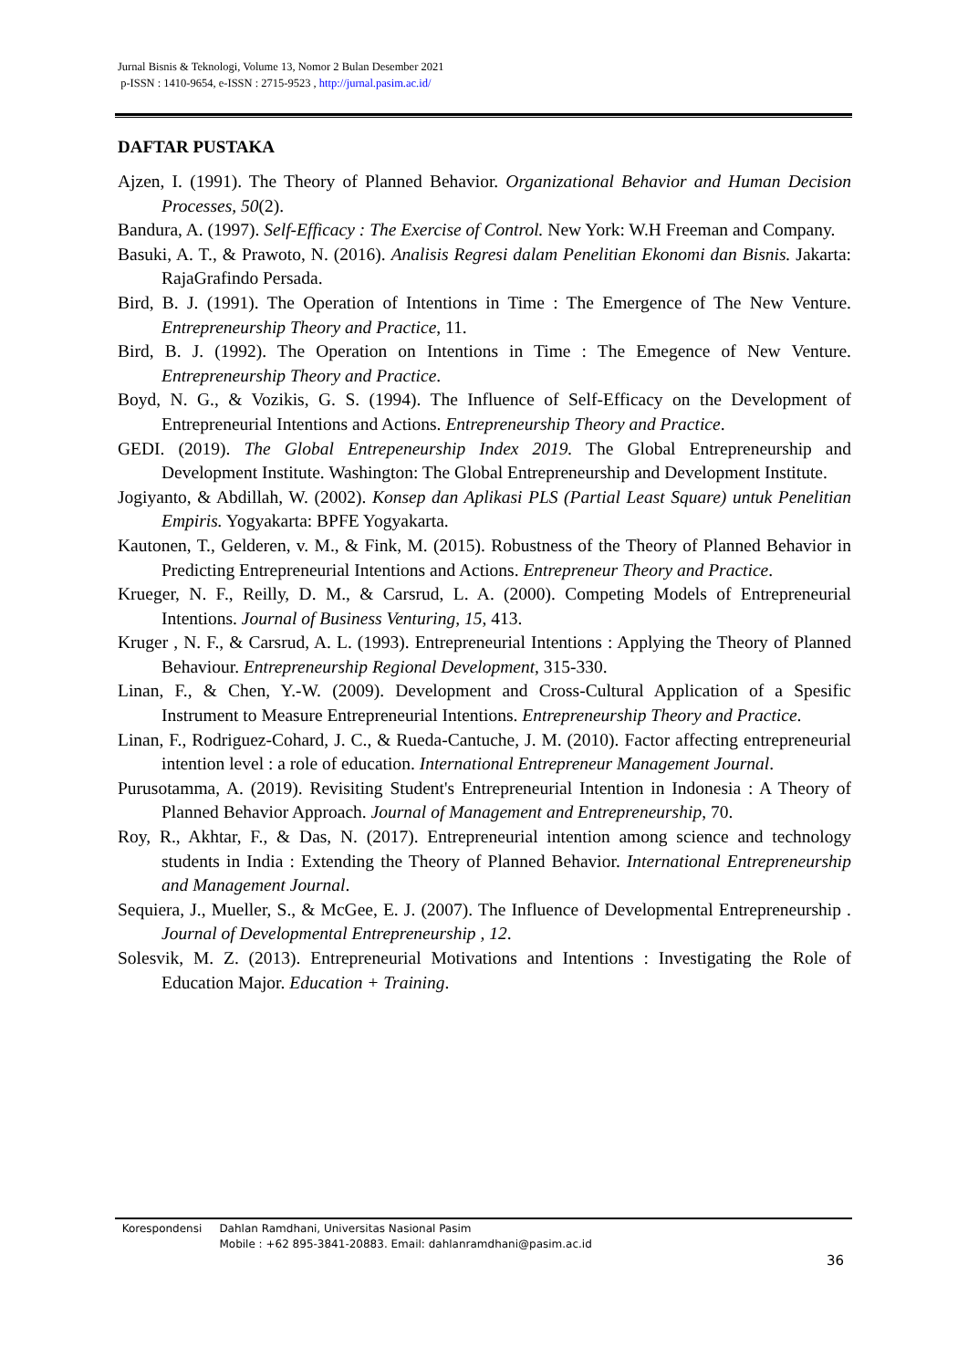Jurnal Bisnis & Teknologi, Volume 13, Nomor 2 Bulan Desember 2021
p-ISSN : 1410-9654, e-ISSN : 2715-9523 , http://jurnal.pasim.ac.id/
DAFTAR PUSTAKA
Ajzen, I. (1991). The Theory of Planned Behavior. Organizational Behavior and Human Decision Processes, 50(2).
Bandura, A. (1997). Self-Efficacy : The Exercise of Control. New York: W.H Freeman and Company.
Basuki, A. T., & Prawoto, N. (2016). Analisis Regresi dalam Penelitian Ekonomi dan Bisnis. Jakarta: RajaGrafindo Persada.
Bird, B. J. (1991). The Operation of Intentions in Time : The Emergence of The New Venture. Entrepreneurship Theory and Practice, 11.
Bird, B. J. (1992). The Operation on Intentions in Time : The Emegence of New Venture. Entrepreneurship Theory and Practice.
Boyd, N. G., & Vozikis, G. S. (1994). The Influence of Self-Efficacy on the Development of Entrepreneurial Intentions and Actions. Entrepreneurship Theory and Practice.
GEDI. (2019). The Global Entrepeneurship Index 2019. The Global Entrepreneurship and Development Institute. Washington: The Global Entrepreneurship and Development Institute.
Jogiyanto, & Abdillah, W. (2002). Konsep dan Aplikasi PLS (Partial Least Square) untuk Penelitian Empiris. Yogyakarta: BPFE Yogyakarta.
Kautonen, T., Gelderen, v. M., & Fink, M. (2015). Robustness of the Theory of Planned Behavior in Predicting Entrepreneurial Intentions and Actions. Entrepreneur Theory and Practice.
Krueger, N. F., Reilly, D. M., & Carsrud, L. A. (2000). Competing Models of Entrepreneurial Intentions. Journal of Business Venturing, 15, 413.
Kruger , N. F., & Carsrud, A. L. (1993). Entrepreneurial Intentions : Applying the Theory of Planned Behaviour. Entrepreneurship Regional Development, 315-330.
Linan, F., & Chen, Y.-W. (2009). Development and Cross-Cultural Application of a Spesific Instrument to Measure Entrepreneurial Intentions. Entrepreneurship Theory and Practice.
Linan, F., Rodriguez-Cohard, J. C., & Rueda-Cantuche, J. M. (2010). Factor affecting entrepreneurial intention level : a role of education. International Entrepreneur Management Journal.
Purusotamma, A. (2019). Revisiting Student's Entrepreneurial Intention in Indonesia : A Theory of Planned Behavior Approach. Journal of Management and Entrepreneurship, 70.
Roy, R., Akhtar, F., & Das, N. (2017). Entrepreneurial intention among science and technology students in India : Extending the Theory of Planned Behavior. International Entrepreneurship and Management Journal.
Sequiera, J., Mueller, S., & McGee, E. J. (2007). The Influence of Developmental Entrepreneurship . Journal of Developmental Entrepreneurship , 12.
Solesvik, M. Z. (2013). Entrepreneurial Motivations and Intentions : Investigating the Role of Education Major. Education + Training.
Korespondensi Dahlan Ramdhani, Universitas Nasional Pasim
Mobile : +62 895-3841-20883. Email: dahlanramdhani@pasim.ac.id
36